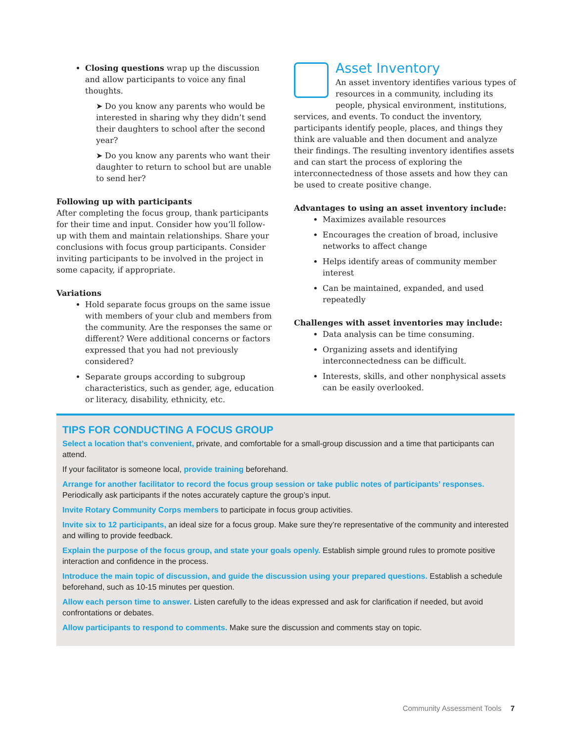Closing questions wrap up the discussion and allow participants to voice any final thoughts.
➤ Do you know any parents who would be interested in sharing why they didn’t send their daughters to school after the second year?
➤ Do you know any parents who want their daughter to return to school but are unable to send her?
Following up with participants
After completing the focus group, thank participants for their time and input. Consider how you’ll follow-up with them and maintain relationships. Share your conclusions with focus group participants. Consider inviting participants to be involved in the project in some capacity, if appropriate.
Variations
Hold separate focus groups on the same issue with members of your club and members from the community. Are the responses the same or different? Were additional concerns or factors expressed that you had not previously considered?
Separate groups according to subgroup characteristics, such as gender, age, education or literacy, disability, ethnicity, etc.
Asset Inventory
An asset inventory identifies various types of resources in a community, including its people, physical environment, institutions, services, and events. To conduct the inventory, participants identify people, places, and things they think are valuable and then document and analyze their findings. The resulting inventory identifies assets and can start the process of exploring the interconnectedness of those assets and how they can be used to create positive change.
Advantages to using an asset inventory include:
Maximizes available resources
Encourages the creation of broad, inclusive networks to affect change
Helps identify areas of community member interest
Can be maintained, expanded, and used repeatedly
Challenges with asset inventories may include:
Data analysis can be time consuming.
Organizing assets and identifying interconnectedness can be difficult.
Interests, skills, and other nonphysical assets can be easily overlooked.
TIPS FOR CONDUCTING A FOCUS GROUP
Select a location that’s convenient, private, and comfortable for a small-group discussion and a time that participants can attend.
If your facilitator is someone local, provide training beforehand.
Arrange for another facilitator to record the focus group session or take public notes of participants’ responses. Periodically ask participants if the notes accurately capture the group’s input.
Invite Rotary Community Corps members to participate in focus group activities.
Invite six to 12 participants, an ideal size for a focus group. Make sure they’re representative of the community and interested and willing to provide feedback.
Explain the purpose of the focus group, and state your goals openly. Establish simple ground rules to promote positive interaction and confidence in the process.
Introduce the main topic of discussion, and guide the discussion using your prepared questions. Establish a schedule beforehand, such as 10-15 minutes per question.
Allow each person time to answer. Listen carefully to the ideas expressed and ask for clarification if needed, but avoid confrontations or debates.
Allow participants to respond to comments. Make sure the discussion and comments stay on topic.
Community Assessment Tools 7